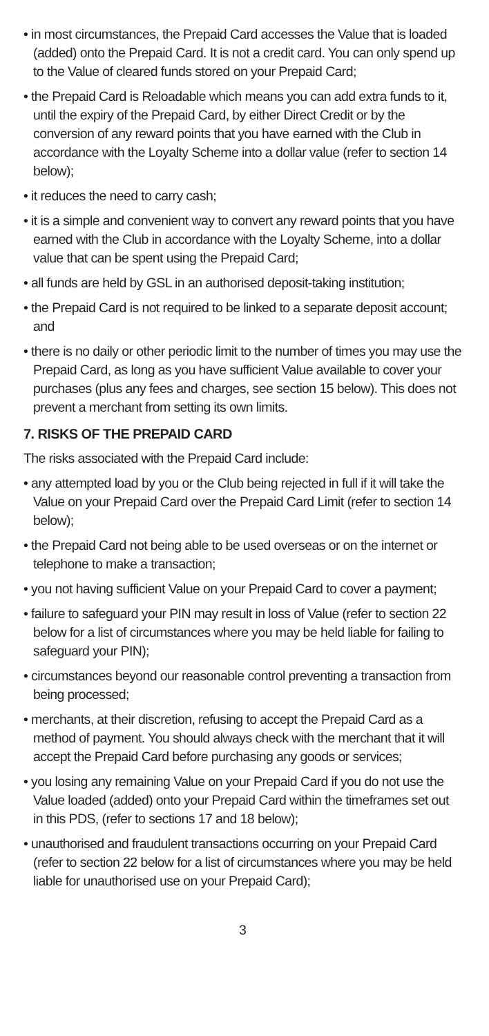• in most circumstances, the Prepaid Card accesses the Value that is loaded (added) onto the Prepaid Card. It is not a credit card. You can only spend up to the Value of cleared funds stored on your Prepaid Card;
• the Prepaid Card is Reloadable which means you can add extra funds to it, until the expiry of the Prepaid Card, by either Direct Credit or by the conversion of any reward points that you have earned with the Club in accordance with the Loyalty Scheme into a dollar value (refer to section 14 below);
• it reduces the need to carry cash;
• it is a simple and convenient way to convert any reward points that you have earned with the Club in accordance with the Loyalty Scheme, into a dollar value that can be spent using the Prepaid Card;
• all funds are held by GSL in an authorised deposit-taking institution;
• the Prepaid Card is not required to be linked to a separate deposit account; and
• there is no daily or other periodic limit to the number of times you may use the Prepaid Card, as long as you have sufficient Value available to cover your purchases (plus any fees and charges, see section 15 below). This does not prevent a merchant from setting its own limits.
7. RISKS OF THE PREPAID CARD
The risks associated with the Prepaid Card include:
• any attempted load by you or the Club being rejected in full if it will take the Value on your Prepaid Card over the Prepaid Card Limit (refer to section 14 below);
• the Prepaid Card not being able to be used overseas or on the internet or telephone to make a transaction;
• you not having sufficient Value on your Prepaid Card to cover a payment;
• failure to safeguard your PIN may result in loss of Value (refer to section 22 below for a list of circumstances where you may be held liable for failing to safeguard your PIN);
• circumstances beyond our reasonable control preventing a transaction from being processed;
• merchants, at their discretion, refusing to accept the Prepaid Card as a method of payment. You should always check with the merchant that it will accept the Prepaid Card before purchasing any goods or services;
• you losing any remaining Value on your Prepaid Card if you do not use the Value loaded (added) onto your Prepaid Card within the timeframes set out in this PDS, (refer to sections 17 and 18 below);
• unauthorised and fraudulent transactions occurring on your Prepaid Card (refer to section 22 below for a list of circumstances where you may be held liable for unauthorised use on your Prepaid Card);
3